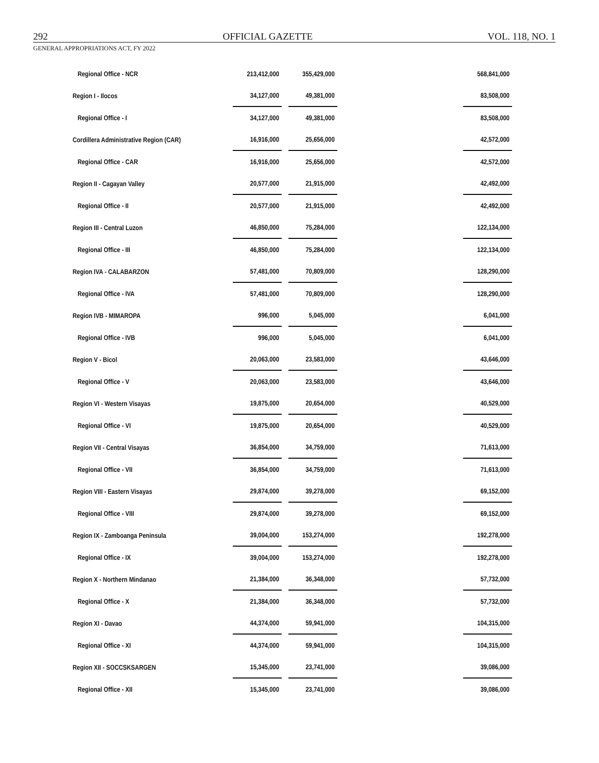292 OFFICIAL GAZETTE VOL. 118, NO. 1
GENERAL APPROPRIATIONS ACT, FY 2022
| Regional Office - NCR | 213,412,000 | 355,429,000 | | 568,841,000 |
| Region I - Ilocos | 34,127,000 | 49,381,000 | | 83,508,000 |
| Regional Office - I | 34,127,000 | 49,381,000 | | 83,508,000 |
| Cordillera Administrative Region (CAR) | 16,916,000 | 25,656,000 | | 42,572,000 |
| Regional Office - CAR | 16,916,000 | 25,656,000 | | 42,572,000 |
| Region II - Cagayan Valley | 20,577,000 | 21,915,000 | | 42,492,000 |
| Regional Office - II | 20,577,000 | 21,915,000 | | 42,492,000 |
| Region III - Central Luzon | 46,850,000 | 75,284,000 | | 122,134,000 |
| Regional Office - III | 46,850,000 | 75,284,000 | | 122,134,000 |
| Region IVA - CALABARZON | 57,481,000 | 70,809,000 | | 128,290,000 |
| Regional Office - IVA | 57,481,000 | 70,809,000 | | 128,290,000 |
| Region IVB - MIMAROPA | 996,000 | 5,045,000 | | 6,041,000 |
| Regional Office - IVB | 996,000 | 5,045,000 | | 6,041,000 |
| Region V - Bicol | 20,063,000 | 23,583,000 | | 43,646,000 |
| Regional Office - V | 20,063,000 | 23,583,000 | | 43,646,000 |
| Region VI - Western Visayas | 19,875,000 | 20,654,000 | | 40,529,000 |
| Regional Office - VI | 19,875,000 | 20,654,000 | | 40,529,000 |
| Region VII - Central Visayas | 36,854,000 | 34,759,000 | | 71,613,000 |
| Regional Office - VII | 36,854,000 | 34,759,000 | | 71,613,000 |
| Region VIII - Eastern Visayas | 29,874,000 | 39,278,000 | | 69,152,000 |
| Regional Office - VIII | 29,874,000 | 39,278,000 | | 69,152,000 |
| Region IX - Zamboanga Peninsula | 39,004,000 | 153,274,000 | | 192,278,000 |
| Regional Office - IX | 39,004,000 | 153,274,000 | | 192,278,000 |
| Region X - Northern Mindanao | 21,384,000 | 36,348,000 | | 57,732,000 |
| Regional Office - X | 21,384,000 | 36,348,000 | | 57,732,000 |
| Region XI - Davao | 44,374,000 | 59,941,000 | | 104,315,000 |
| Regional Office - XI | 44,374,000 | 59,941,000 | | 104,315,000 |
| Region XII - SOCCSKSARGEN | 15,345,000 | 23,741,000 | | 39,086,000 |
| Regional Office - XII | 15,345,000 | 23,741,000 | | 39,086,000 |